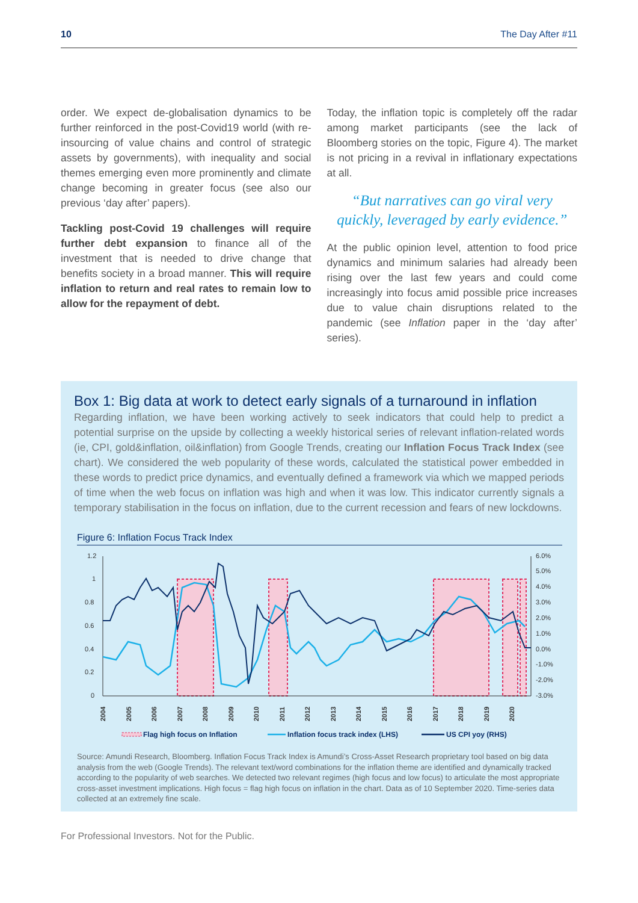10 The Day After #11
order. We expect de-globalisation dynamics to be further reinforced in the post-Covid19 world (with re-insourcing of value chains and control of strategic assets by governments), with inequality and social themes emerging even more prominently and climate change becoming in greater focus (see also our previous ‘day after’ papers).
Tackling post-Covid 19 challenges will require further debt expansion to finance all of the investment that is needed to drive change that benefits society in a broad manner. This will require inflation to return and real rates to remain low to allow for the repayment of debt.
Today, the inflation topic is completely off the radar among market participants (see the lack of Bloomberg stories on the topic, Figure 4). The market is not pricing in a revival in inflationary expectations at all.
“But narratives can go viral very quickly, leveraged by early evidence.”
At the public opinion level, attention to food price dynamics and minimum salaries had already been rising over the last few years and could come increasingly into focus amid possible price increases due to value chain disruptions related to the pandemic (see Inflation paper in the ‘day after’ series).
Box 1: Big data at work to detect early signals of a turnaround in inflation
Regarding inflation, we have been working actively to seek indicators that could help to predict a potential surprise on the upside by collecting a weekly historical series of relevant inflation-related words (ie, CPI, gold&inflation, oil&inflation) from Google Trends, creating our Inflation Focus Track Index (see chart). We considered the web popularity of these words, calculated the statistical power embedded in these words to predict price dynamics, and eventually defined a framework via which we mapped periods of time when the web focus on inflation was high and when it was low. This indicator currently signals a temporary stabilisation in the focus on inflation, due to the current recession and fears of new lockdowns.
Figure 6: Inflation Focus Track Index
1.2
1
0.8
0.6
0.4
0.2
0
6.0%
5.0%
4.0%
3.0%
2.0%
1.0%
0.0%
-1.0%
-2.0%
-3.0%
2004
2005
2006
2007
2008
2009
2010
2011
2012
2013
2014
2015
2016
2017
2018
2019
2020
Flag high focus on Inflation
Inflation focus track index (LHS)
US CPI yoy (RHS)
Source: Amundi Research, Bloomberg. Inflation Focus Track Index is Amundi’s Cross-Asset Research proprietary tool based on big data analysis from the web (Google Trends). The relevant text/word combinations for the inflation theme are identified and dynamically tracked according to the popularity of web searches. We detected two relevant regimes (high focus and low focus) to articulate the most appropriate cross-asset investment implications. High focus = flag high focus on inflation in the chart. Data as of 10 September 2020. Time-series data collected at an extremely fine scale.
For Professional Investors. Not for the Public.